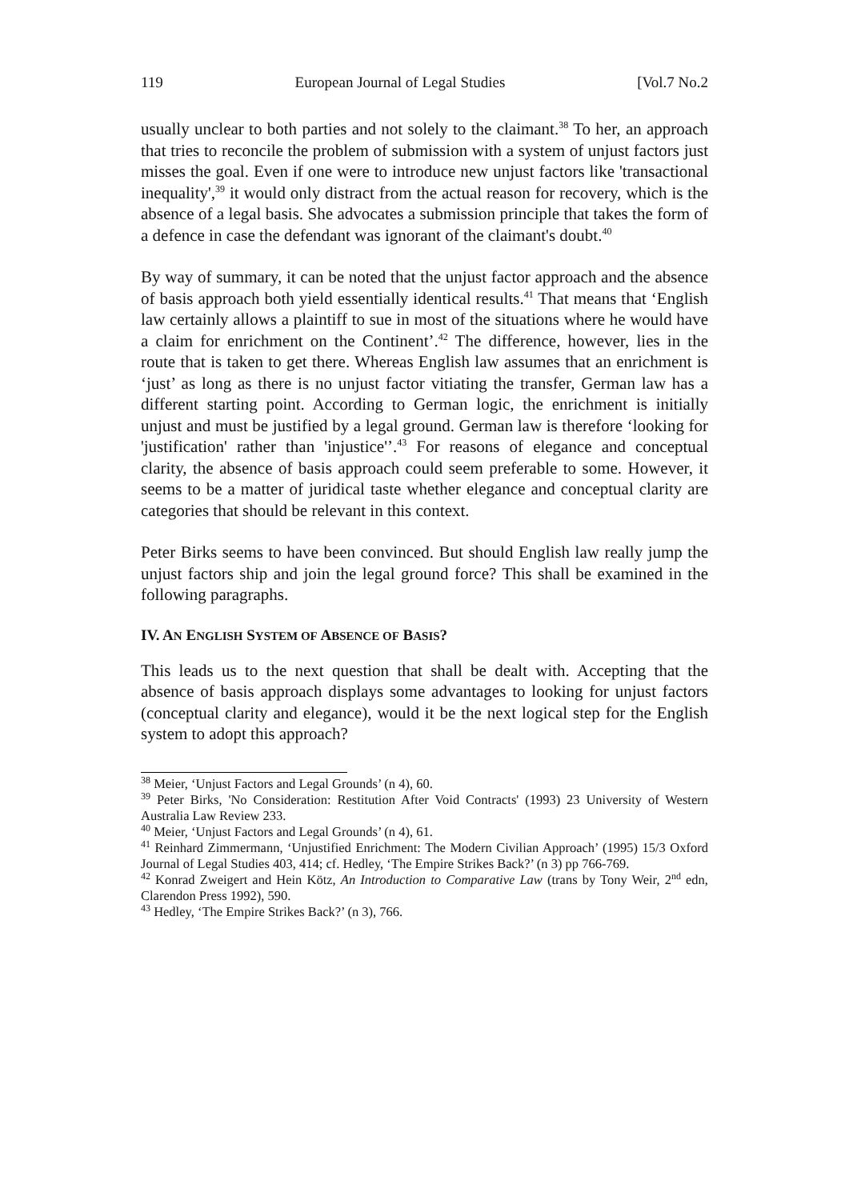119 European Journal of Legal Studies [Vol.7 No.2
usually unclear to both parties and not solely to the claimant.<sup>38</sup> To her, an approach that tries to reconcile the problem of submission with a system of unjust factors just misses the goal. Even if one were to introduce new unjust factors like 'transactional inequality',<sup>39</sup> it would only distract from the actual reason for recovery, which is the absence of a legal basis. She advocates a submission principle that takes the form of a defence in case the defendant was ignorant of the claimant's doubt.<sup>40</sup>
By way of summary, it can be noted that the unjust factor approach and the absence of basis approach both yield essentially identical results.<sup>41</sup> That means that ‘English law certainly allows a plaintiff to sue in most of the situations where he would have a claim for enrichment on the Continent’.<sup>42</sup> The difference, however, lies in the route that is taken to get there. Whereas English law assumes that an enrichment is ‘just’ as long as there is no unjust factor vitiating the transfer, German law has a different starting point. According to German logic, the enrichment is initially unjust and must be justified by a legal ground. German law is therefore ‘looking for 'justification' rather than 'injustice'’.<sup>43</sup> For reasons of elegance and conceptual clarity, the absence of basis approach could seem preferable to some. However, it seems to be a matter of juridical taste whether elegance and conceptual clarity are categories that should be relevant in this context.
Peter Birks seems to have been convinced. But should English law really jump the unjust factors ship and join the legal ground force? This shall be examined in the following paragraphs.
IV. AN ENGLISH SYSTEM OF ABSENCE OF BASIS?
This leads us to the next question that shall be dealt with. Accepting that the absence of basis approach displays some advantages to looking for unjust factors (conceptual clarity and elegance), would it be the next logical step for the English system to adopt this approach?
<sup>38</sup> Meier, ‘Unjust Factors and Legal Grounds’ (n 4), 60.
<sup>39</sup> Peter Birks, 'No Consideration: Restitution After Void Contracts' (1993) 23 University of Western Australia Law Review 233.
<sup>40</sup> Meier, ‘Unjust Factors and Legal Grounds’ (n 4), 61.
<sup>41</sup> Reinhard Zimmermann, ‘Unjustified Enrichment: The Modern Civilian Approach’ (1995) 15/3 Oxford Journal of Legal Studies 403, 414; cf. Hedley, ‘The Empire Strikes Back?’ (n 3) pp 766-769.
<sup>42</sup> Konrad Zweigert and Hein Kötz, An Introduction to Comparative Law (trans by Tony Weir, 2<sup>nd</sup> edn, Clarendon Press 1992), 590.
<sup>43</sup> Hedley, ‘The Empire Strikes Back?’ (n 3), 766.